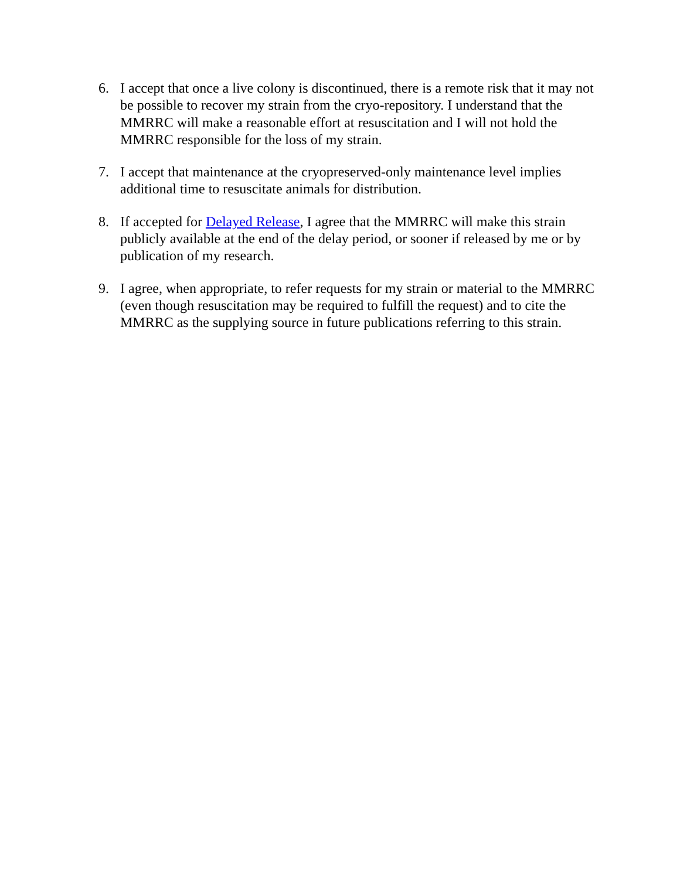6. I accept that once a live colony is discontinued, there is a remote risk that it may not be possible to recover my strain from the cryo-repository. I understand that the MMRRC will make a reasonable effort at resuscitation and I will not hold the MMRRC responsible for the loss of my strain.
7. I accept that maintenance at the cryopreserved-only maintenance level implies additional time to resuscitate animals for distribution.
8. If accepted for Delayed Release, I agree that the MMRRC will make this strain publicly available at the end of the delay period, or sooner if released by me or by publication of my research.
9. I agree, when appropriate, to refer requests for my strain or material to the MMRRC (even though resuscitation may be required to fulfill the request) and to cite the MMRRC as the supplying source in future publications referring to this strain.